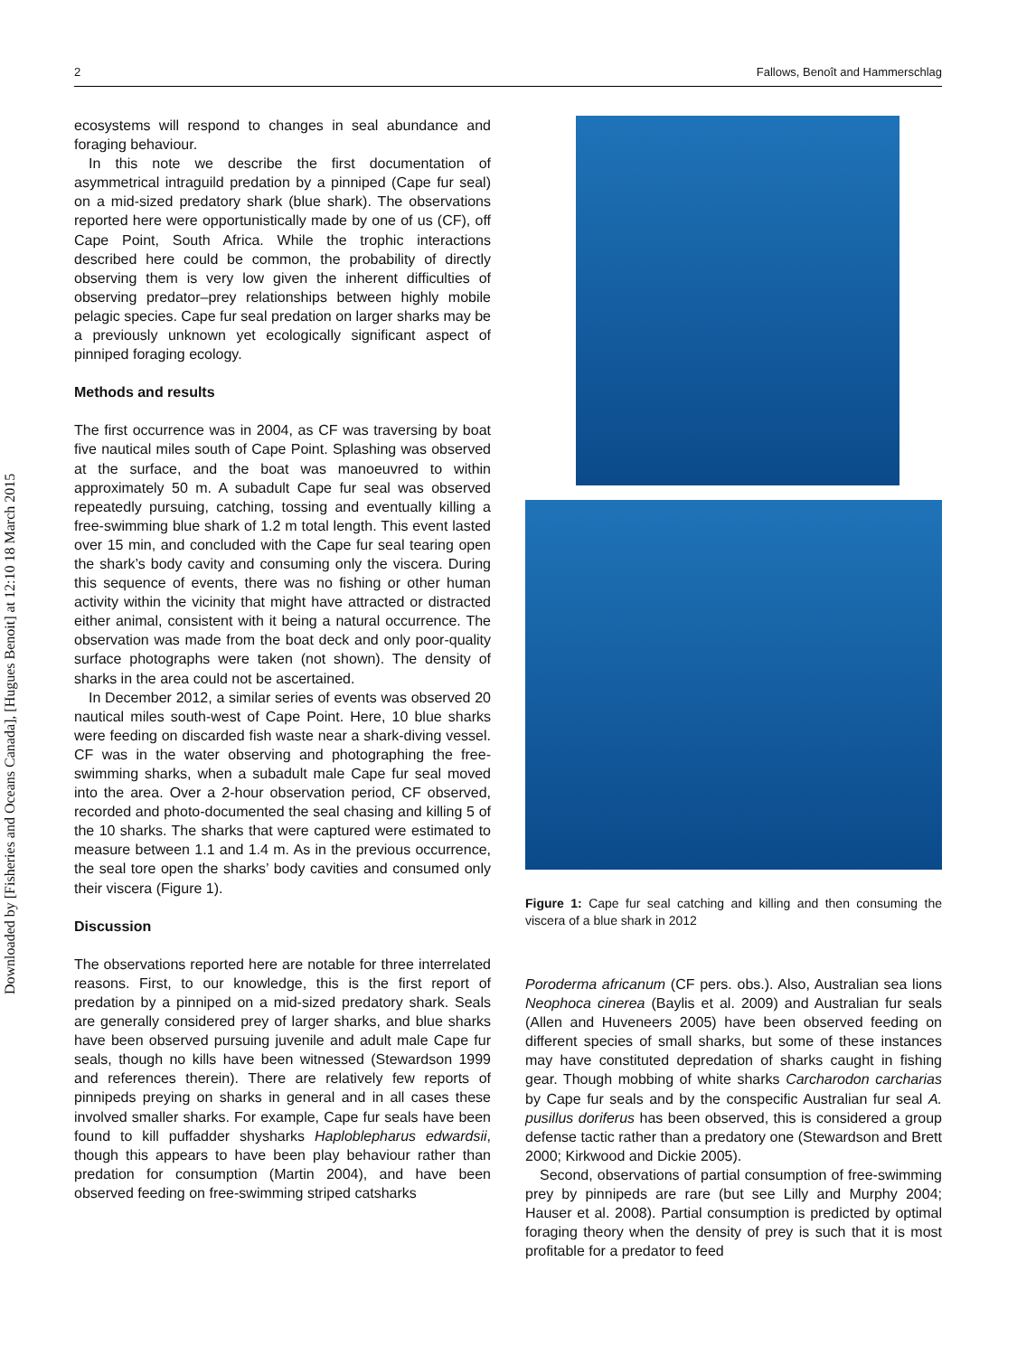2 Fallows, Benoît and Hammerschlag
Downloaded by [Fisheries and Oceans Canada], [Hugues Benoit] at 12:10 18 March 2015
ecosystems will respond to changes in seal abundance and foraging behaviour.
In this note we describe the first documentation of asymmetrical intraguild predation by a pinniped (Cape fur seal) on a mid-sized predatory shark (blue shark). The observations reported here were opportunistically made by one of us (CF), off Cape Point, South Africa. While the trophic interactions described here could be common, the probability of directly observing them is very low given the inherent difficulties of observing predator–prey relationships between highly mobile pelagic species. Cape fur seal predation on larger sharks may be a previously unknown yet ecologically significant aspect of pinniped foraging ecology.
Methods and results
The first occurrence was in 2004, as CF was traversing by boat five nautical miles south of Cape Point. Splashing was observed at the surface, and the boat was manoeuvred to within approximately 50 m. A subadult Cape fur seal was observed repeatedly pursuing, catching, tossing and eventually killing a free-swimming blue shark of 1.2 m total length. This event lasted over 15 min, and concluded with the Cape fur seal tearing open the shark’s body cavity and consuming only the viscera. During this sequence of events, there was no fishing or other human activity within the vicinity that might have attracted or distracted either animal, consistent with it being a natural occurrence. The observation was made from the boat deck and only poor-quality surface photographs were taken (not shown). The density of sharks in the area could not be ascertained.
In December 2012, a similar series of events was observed 20 nautical miles south-west of Cape Point. Here, 10 blue sharks were feeding on discarded fish waste near a shark-diving vessel. CF was in the water observing and photographing the free-swimming sharks, when a subadult male Cape fur seal moved into the area. Over a 2-hour observation period, CF observed, recorded and photo-documented the seal chasing and killing 5 of the 10 sharks. The sharks that were captured were estimated to measure between 1.1 and 1.4 m. As in the previous occurrence, the seal tore open the sharks’ body cavities and consumed only their viscera (Figure 1).
Discussion
The observations reported here are notable for three interrelated reasons. First, to our knowledge, this is the first report of predation by a pinniped on a mid-sized predatory shark. Seals are generally considered prey of larger sharks, and blue sharks have been observed pursuing juvenile and adult male Cape fur seals, though no kills have been witnessed (Stewardson 1999 and references therein). There are relatively few reports of pinnipeds preying on sharks in general and in all cases these involved smaller sharks. For example, Cape fur seals have been found to kill puffadder shysharks Haploblepharus edwardsii, though this appears to have been play behaviour rather than predation for consumption (Martin 2004), and have been observed feeding on free-swimming striped catsharks
Figure 1: Cape fur seal catching and killing and then consuming the viscera of a blue shark in 2012
Poroderma africanum (CF pers. obs.). Also, Australian sea lions Neophoca cinerea (Baylis et al. 2009) and Australian fur seals (Allen and Huveneers 2005) have been observed feeding on different species of small sharks, but some of these instances may have constituted depredation of sharks caught in fishing gear. Though mobbing of white sharks Carcharodon carcharias by Cape fur seals and by the conspecific Australian fur seal A. pusillus doriferus has been observed, this is considered a group defense tactic rather than a predatory one (Stewardson and Brett 2000; Kirkwood and Dickie 2005).
Second, observations of partial consumption of free-swimming prey by pinnipeds are rare (but see Lilly and Murphy 2004; Hauser et al. 2008). Partial consumption is predicted by optimal foraging theory when the density of prey is such that it is most profitable for a predator to feed